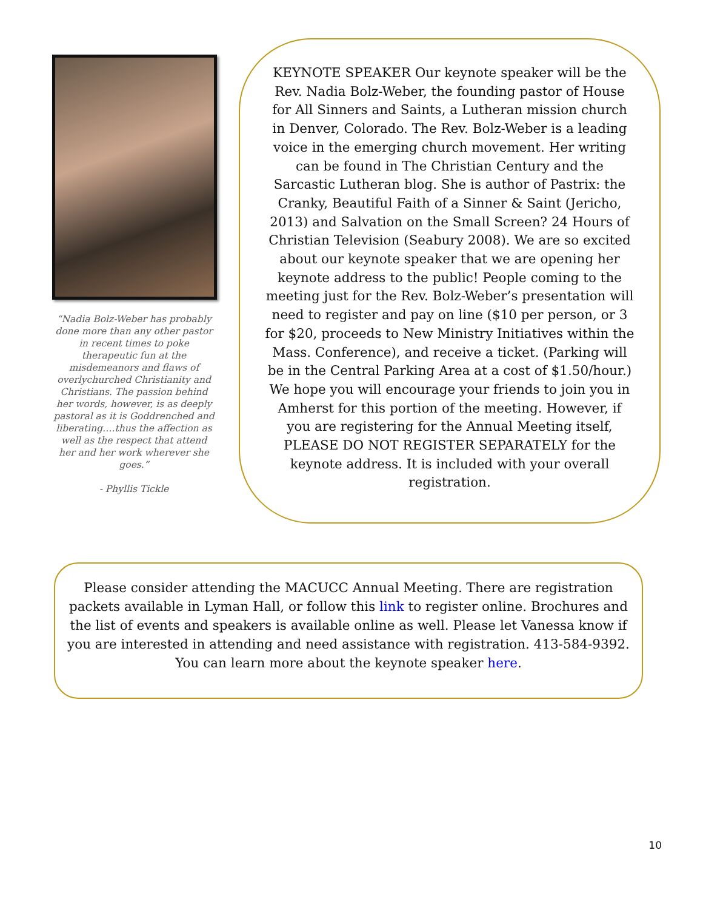“Nadia Bolz-Weber has probably done more than any other pastor in recent times to poke therapeutic fun at the misdemeanors and flaws of overlychurched Christianity and Christians. The passion behind her words, however, is as deeply pastoral as it is Goddrenched and liberating….thus the affection as well as the respect that attend her and her work wherever she goes.”
- Phyllis Tickle
KEYNOTE SPEAKER Our keynote speaker will be the Rev. Nadia Bolz-Weber, the founding pastor of House for All Sinners and Saints, a Lutheran mission church in Denver, Colorado. The Rev. Bolz-Weber is a leading voice in the emerging church movement. Her writing can be found in The Christian Century and the Sarcastic Lutheran blog. She is author of Pastrix: the Cranky, Beautiful Faith of a Sinner & Saint (Jericho, 2013) and Salvation on the Small Screen? 24 Hours of Christian Television (Seabury 2008). We are so excited about our keynote speaker that we are opening her keynote address to the public! People coming to the meeting just for the Rev. Bolz-Weber’s presentation will need to register and pay on line ($10 per person, or 3 for $20, proceeds to New Ministry Initiatives within the Mass. Conference), and receive a ticket. (Parking will be in the Central Parking Area at a cost of $1.50/hour.) We hope you will encourage your friends to join you in Amherst for this portion of the meeting. However, if you are registering for the Annual Meeting itself, PLEASE DO NOT REGISTER SEPARATELY for the keynote address. It is included with your overall registration.
Please consider attending the MACUCC Annual Meeting. There are registration packets available in Lyman Hall, or follow this link to register online. Brochures and the list of events and speakers is available online as well. Please let Vanessa know if you are interested in attending and need assistance with registration. 413-584-9392. You can learn more about the keynote speaker here.
10